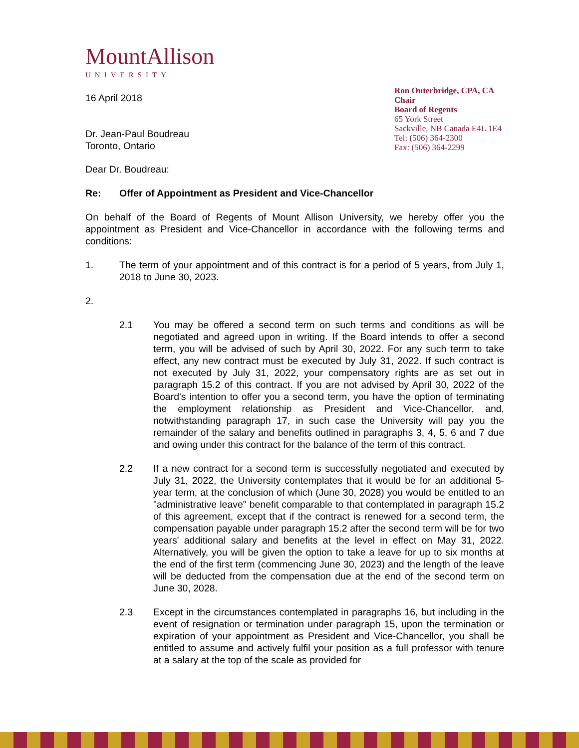MountAllison
UNIVERSITY
16 April 2018
Dr. Jean-Paul Boudreau
Toronto, Ontario
Ron Outerbridge, CPA, CA
Chair
Board of Regents
65 York Street
Sackville, NB Canada E4L 1E4
Tel: (506) 364-2300
Fax: (506) 364-2299
Dear Dr. Boudreau:
Re: Offer of Appointment as President and Vice-Chancellor
On behalf of the Board of Regents of Mount Allison University, we hereby offer you the appointment as President and Vice-Chancellor in accordance with the following terms and conditions:
1. The term of your appointment and of this contract is for a period of 5 years, from July 1, 2018 to June 30, 2023.
2.
2.1 You may be offered a second term on such terms and conditions as will be negotiated and agreed upon in writing. If the Board intends to offer a second term, you will be advised of such by April 30, 2022. For any such term to take effect, any new contract must be executed by July 31, 2022. If such contract is not executed by July 31, 2022, your compensatory rights are as set out in paragraph 15.2 of this contract. If you are not advised by April 30, 2022 of the Board's intention to offer you a second term, you have the option of terminating the employment relationship as President and Vice-Chancellor, and, notwithstanding paragraph 17, in such case the University will pay you the remainder of the salary and benefits outlined in paragraphs 3, 4, 5, 6 and 7 due and owing under this contract for the balance of the term of this contract.
2.2 If a new contract for a second term is successfully negotiated and executed by July 31, 2022, the University contemplates that it would be for an additional 5-year term, at the conclusion of which (June 30, 2028) you would be entitled to an "administrative leave" benefit comparable to that contemplated in paragraph 15.2 of this agreement, except that if the contract is renewed for a second term, the compensation payable under paragraph 15.2 after the second term will be for two years' additional salary and benefits at the level in effect on May 31, 2022. Alternatively, you will be given the option to take a leave for up to six months at the end of the first term (commencing June 30, 2023) and the length of the leave will be deducted from the compensation due at the end of the second term on June 30, 2028.
2.3 Except in the circumstances contemplated in paragraphs 16, but including in the event of resignation or termination under paragraph 15, upon the termination or expiration of your appointment as President and Vice-Chancellor, you shall be entitled to assume and actively fulfil your position as a full professor with tenure at a salary at the top of the scale as provided for